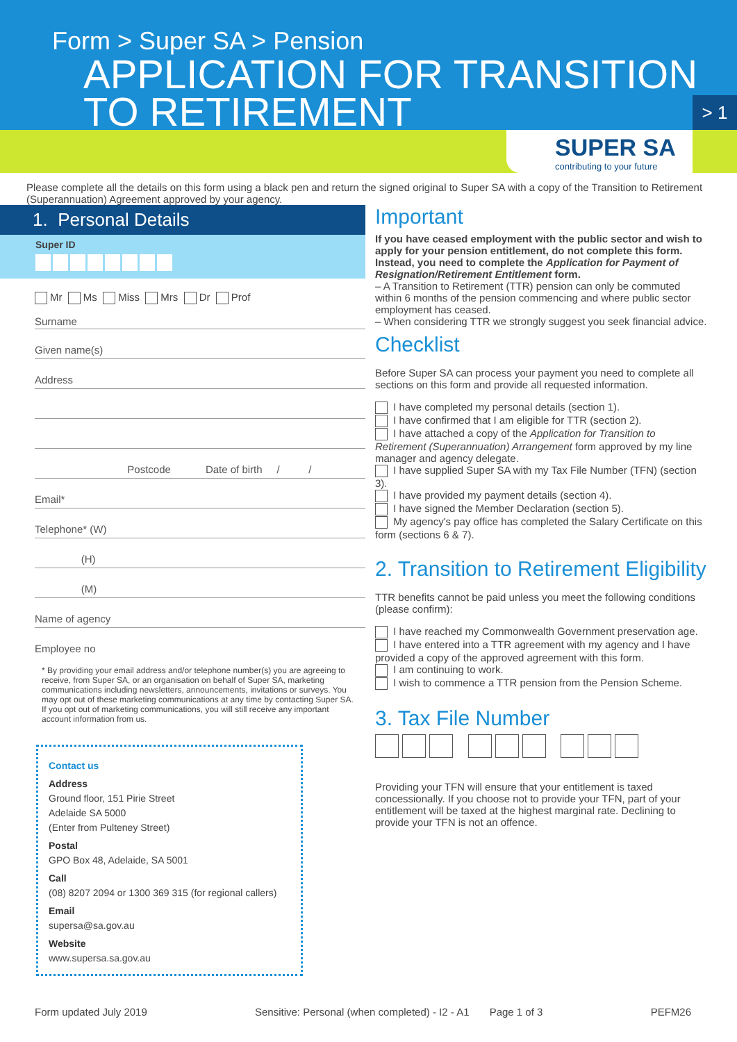Form > Super SA > Pension
APPLICATION FOR TRANSITION TO RETIREMENT
> 1
SUPER SA
contributing to your future
Please complete all the details on this form using a black pen and return the signed original to Super SA with a copy of the Transition to Retirement (Superannuation) Agreement approved by your agency.
1. Personal Details
Super ID
Mr Ms Miss Mrs Dr Prof
Surname
Given name(s)
Address
Postcode Date of birth / /
Email*
Telephone* (W)
(H)
(M)
Name of agency
Employee no
* By providing your email address and/or telephone number(s) you are agreeing to receive, from Super SA, or an organisation on behalf of Super SA, marketing communications including newsletters, announcements, invitations or surveys. You may opt out of these marketing communications at any time by contacting Super SA. If you opt out of marketing communications, you will still receive any important account information from us.
Contact us
Address
Ground floor, 151 Pirie Street
Adelaide SA 5000
(Enter from Pulteney Street)
Postal
GPO Box 48, Adelaide, SA 5001
Call
(08) 8207 2094 or 1300 369 315 (for regional callers)
Email
supersa@sa.gov.au
Website
www.supersa.sa.gov.au
Important
If you have ceased employment with the public sector and wish to apply for your pension entitlement, do not complete this form. Instead, you need to complete the Application for Payment of Resignation/Retirement Entitlement form.
– A Transition to Retirement (TTR) pension can only be commuted within 6 months of the pension commencing and where public sector employment has ceased.
– When considering TTR we strongly suggest you seek financial advice.
Checklist
Before Super SA can process your payment you need to complete all sections on this form and provide all requested information.
I have completed my personal details (section 1).
I have confirmed that I am eligible for TTR (section 2).
I have attached a copy of the Application for Transition to Retirement (Superannuation) Arrangement form approved by my line manager and agency delegate.
I have supplied Super SA with my Tax File Number (TFN) (section 3).
I have provided my payment details (section 4).
I have signed the Member Declaration (section 5).
My agency's pay office has completed the Salary Certificate on this form (sections 6 & 7).
2. Transition to Retirement Eligibility
TTR benefits cannot be paid unless you meet the following conditions (please confirm):
I have reached my Commonwealth Government preservation age.
I have entered into a TTR agreement with my agency and I have provided a copy of the approved agreement with this form.
I am continuing to work.
I wish to commence a TTR pension from the Pension Scheme.
3. Tax File Number
Providing your TFN will ensure that your entitlement is taxed concessionally. If you choose not to provide your TFN, part of your entitlement will be taxed at the highest marginal rate. Declining to provide your TFN is not an offence.
Form updated July 2019 Sensitive: Personal (when completed) - I2 - A1 Page 1 of 3 PEFM26